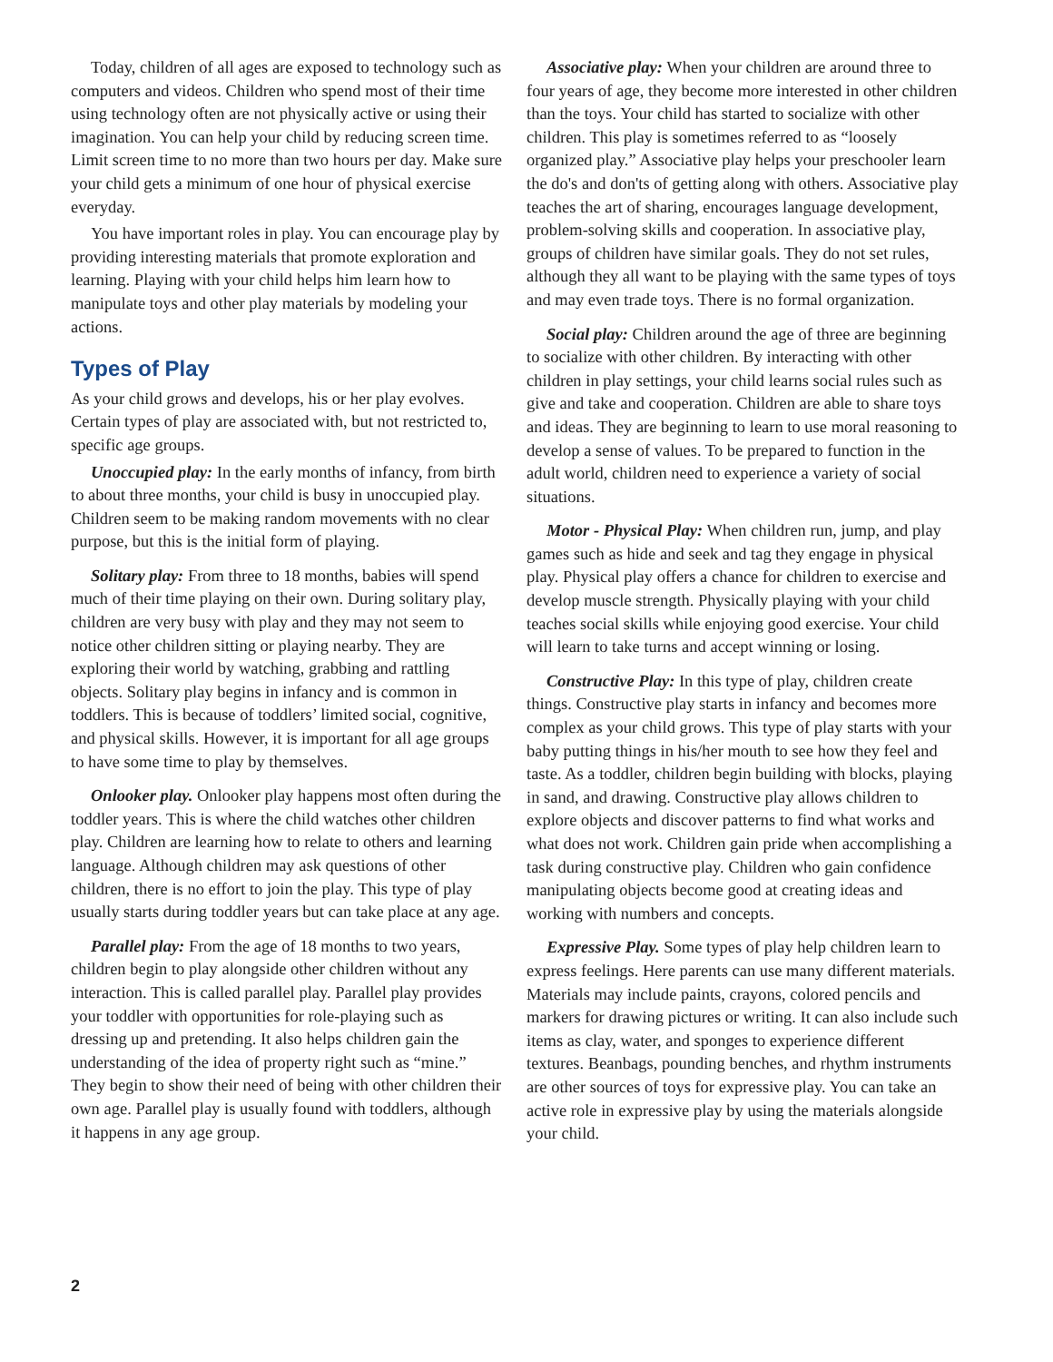Today, children of all ages are exposed to technology such as computers and videos. Children who spend most of their time using technology often are not physically active or using their imagination. You can help your child by reducing screen time. Limit screen time to no more than two hours per day. Make sure your child gets a minimum of one hour of physical exercise everyday.
You have important roles in play. You can encourage play by providing interesting materials that promote exploration and learning. Playing with your child helps him learn how to manipulate toys and other play materials by modeling your actions.
Types of Play
As your child grows and develops, his or her play evolves. Certain types of play are associated with, but not restricted to, specific age groups.
Unoccupied play: In the early months of infancy, from birth to about three months, your child is busy in unoccupied play. Children seem to be making random movements with no clear purpose, but this is the initial form of playing.
Solitary play: From three to 18 months, babies will spend much of their time playing on their own. During solitary play, children are very busy with play and they may not seem to notice other children sitting or playing nearby. They are exploring their world by watching, grabbing and rattling objects. Solitary play begins in infancy and is common in toddlers. This is because of toddlers’ limited social, cognitive, and physical skills. However, it is important for all age groups to have some time to play by themselves.
Onlooker play. Onlooker play happens most often during the toddler years. This is where the child watches other children play. Children are learning how to relate to others and learning language. Although children may ask questions of other children, there is no effort to join the play. This type of play usually starts during toddler years but can take place at any age.
Parallel play: From the age of 18 months to two years, children begin to play alongside other children without any interaction. This is called parallel play. Parallel play provides your toddler with opportunities for role-playing such as dressing up and pretending. It also helps children gain the understanding of the idea of property right such as “mine.” They begin to show their need of being with other children their own age. Parallel play is usually found with toddlers, although it happens in any age group.
Associative play: When your children are around three to four years of age, they become more interested in other children than the toys. Your child has started to socialize with other children. This play is sometimes referred to as “loosely organized play.” Associative play helps your preschooler learn the do's and don'ts of getting along with others. Associative play teaches the art of sharing, encourages language development, problem-solving skills and cooperation. In associative play, groups of children have similar goals. They do not set rules, although they all want to be playing with the same types of toys and may even trade toys. There is no formal organization.
Social play: Children around the age of three are beginning to socialize with other children. By interacting with other children in play settings, your child learns social rules such as give and take and cooperation. Children are able to share toys and ideas. They are beginning to learn to use moral reasoning to develop a sense of values. To be prepared to function in the adult world, children need to experience a variety of social situations.
Motor - Physical Play: When children run, jump, and play games such as hide and seek and tag they engage in physical play. Physical play offers a chance for children to exercise and develop muscle strength. Physically playing with your child teaches social skills while enjoying good exercise. Your child will learn to take turns and accept winning or losing.
Constructive Play: In this type of play, children create things. Constructive play starts in infancy and becomes more complex as your child grows. This type of play starts with your baby putting things in his/her mouth to see how they feel and taste. As a toddler, children begin building with blocks, playing in sand, and drawing. Constructive play allows children to explore objects and discover patterns to find what works and what does not work. Children gain pride when accomplishing a task during constructive play. Children who gain confidence manipulating objects become good at creating ideas and working with numbers and concepts.
Expressive Play. Some types of play help children learn to express feelings. Here parents can use many different materials. Materials may include paints, crayons, colored pencils and markers for drawing pictures or writing. It can also include such items as clay, water, and sponges to experience different textures. Beanbags, pounding benches, and rhythm instruments are other sources of toys for expressive play. You can take an active role in expressive play by using the materials alongside your child.
2